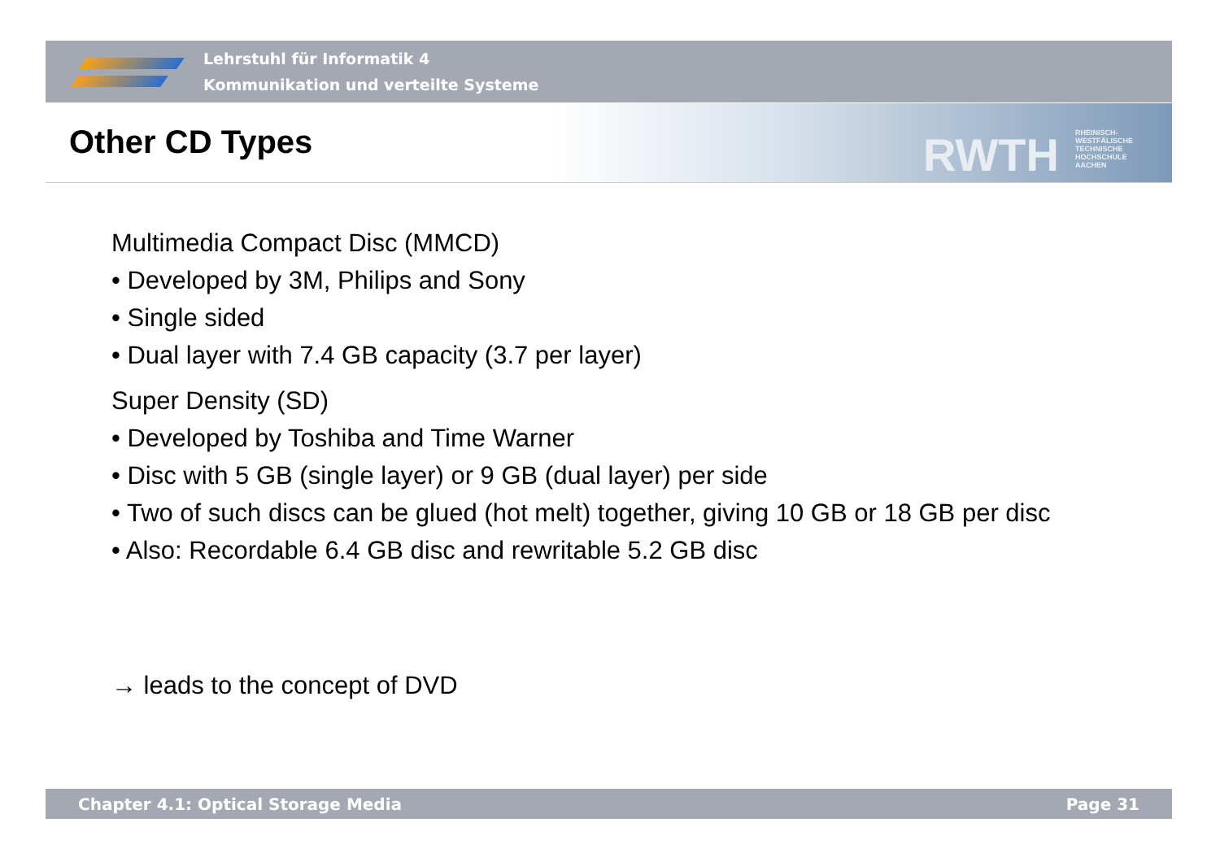Lehrstuhl für Informatik 4
Kommunikation und verteilte Systeme
Other CD Types RWTH
RHEINISCH-
WESTFÄLISCHE
TECHNISCHE
HOCHSCHULE
AACHEN
Multimedia Compact Disc (MMCD)
• Developed by 3M, Philips and Sony
• Single sided
• Dual layer with 7.4 GB capacity (3.7 per layer)
Super Density (SD)
• Developed by Toshiba and Time Warner
• Disc with 5 GB (single layer) or 9 GB (dual layer) per side
• Two of such discs can be glued (hot melt) together, giving 10 GB or 18 GB per disc
• Also: Recordable 6.4 GB disc and rewritable 5.2 GB disc
→ leads to the concept of DVD
Chapter 4.1: Optical Storage Media Page 31